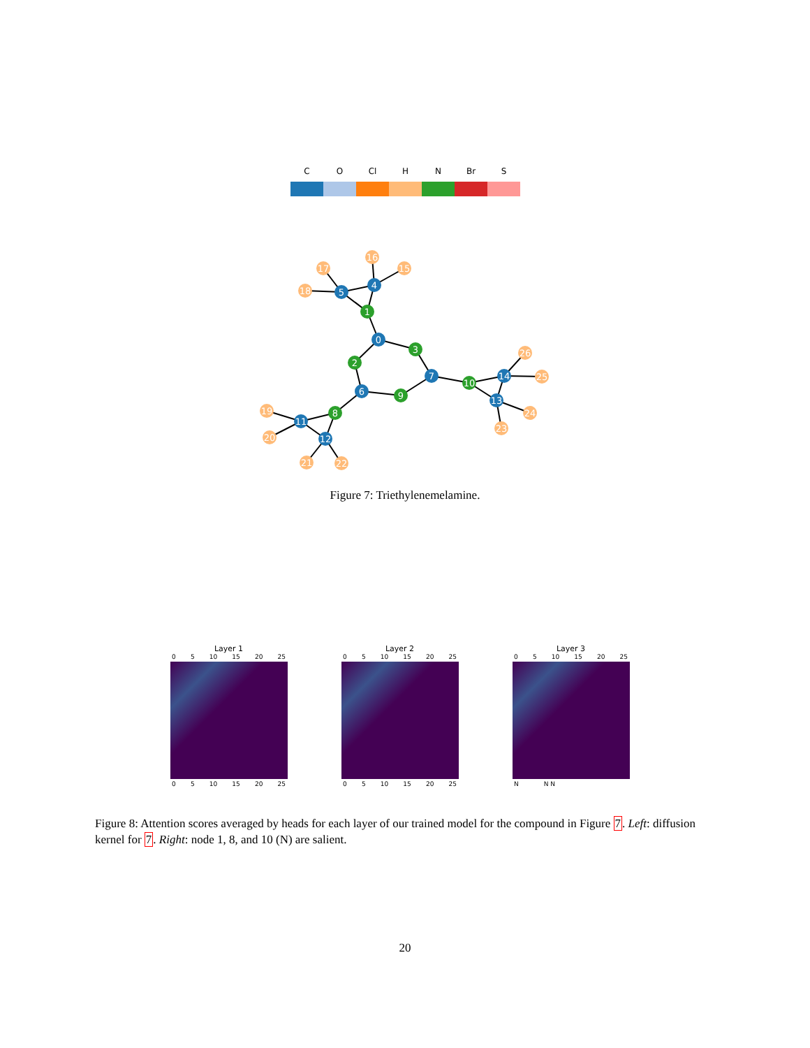C O Cl H N Br S
0
1
2
3
4
5
6
7
8
9
10
11
12
13
14
15
16
17
18
19
20
21
22
23
24
25
26
Figure 7: Triethylenemelamine.
Layer 1
0 5 10 15 20 25
0 5 10 15 20 25
Layer 2
0 5 10 15 20 25
0 5 10 15 20 25
Layer 3
0 5 10 15 20 25
N N N
Figure 8: Attention scores averaged by heads for each layer of our trained model for the compound in Figure 7. Left: diffusion kernel for 7. Right: node 1, 8, and 10 (N) are salient.
20